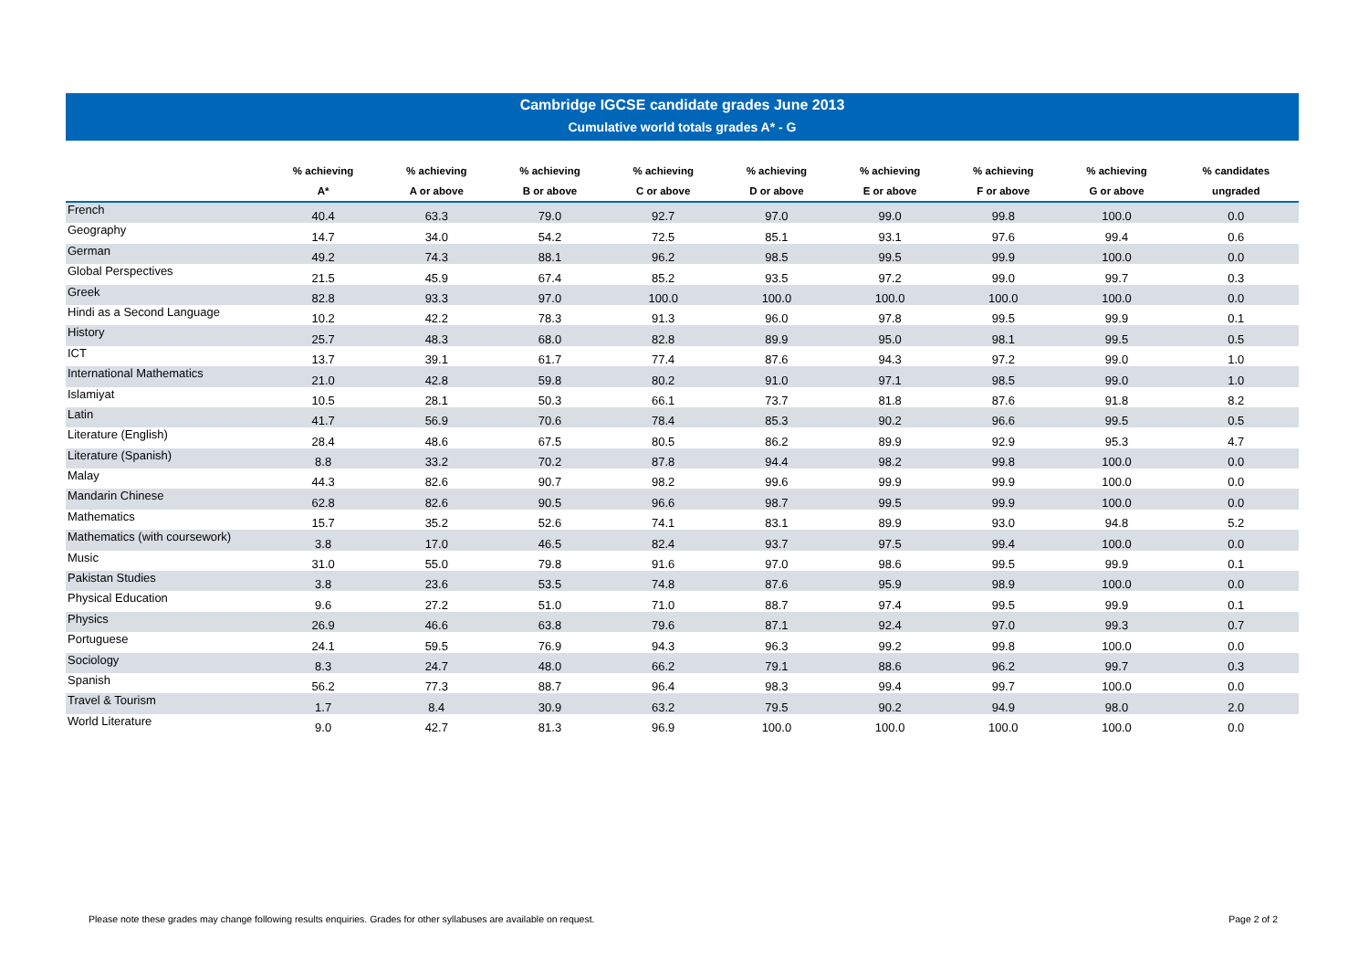Cambridge IGCSE candidate grades June 2013
Cumulative world totals grades A* - G
| | % achieving A* | % achieving A or above | % achieving B or above | % achieving C or above | % achieving D or above | % achieving E or above | % achieving F or above | % achieving G or above | % candidates ungraded |
| --- | --- | --- | --- | --- | --- | --- | --- | --- | --- |
| French | 40.4 | 63.3 | 79.0 | 92.7 | 97.0 | 99.0 | 99.8 | 100.0 | 0.0 |
| Geography | 14.7 | 34.0 | 54.2 | 72.5 | 85.1 | 93.1 | 97.6 | 99.4 | 0.6 |
| German | 49.2 | 74.3 | 88.1 | 96.2 | 98.5 | 99.5 | 99.9 | 100.0 | 0.0 |
| Global Perspectives | 21.5 | 45.9 | 67.4 | 85.2 | 93.5 | 97.2 | 99.0 | 99.7 | 0.3 |
| Greek | 82.8 | 93.3 | 97.0 | 100.0 | 100.0 | 100.0 | 100.0 | 100.0 | 0.0 |
| Hindi as a Second Language | 10.2 | 42.2 | 78.3 | 91.3 | 96.0 | 97.8 | 99.5 | 99.9 | 0.1 |
| History | 25.7 | 48.3 | 68.0 | 82.8 | 89.9 | 95.0 | 98.1 | 99.5 | 0.5 |
| ICT | 13.7 | 39.1 | 61.7 | 77.4 | 87.6 | 94.3 | 97.2 | 99.0 | 1.0 |
| International Mathematics | 21.0 | 42.8 | 59.8 | 80.2 | 91.0 | 97.1 | 98.5 | 99.0 | 1.0 |
| Islamiyat | 10.5 | 28.1 | 50.3 | 66.1 | 73.7 | 81.8 | 87.6 | 91.8 | 8.2 |
| Latin | 41.7 | 56.9 | 70.6 | 78.4 | 85.3 | 90.2 | 96.6 | 99.5 | 0.5 |
| Literature (English) | 28.4 | 48.6 | 67.5 | 80.5 | 86.2 | 89.9 | 92.9 | 95.3 | 4.7 |
| Literature (Spanish) | 8.8 | 33.2 | 70.2 | 87.8 | 94.4 | 98.2 | 99.8 | 100.0 | 0.0 |
| Malay | 44.3 | 82.6 | 90.7 | 98.2 | 99.6 | 99.9 | 99.9 | 100.0 | 0.0 |
| Mandarin Chinese | 62.8 | 82.6 | 90.5 | 96.6 | 98.7 | 99.5 | 99.9 | 100.0 | 0.0 |
| Mathematics | 15.7 | 35.2 | 52.6 | 74.1 | 83.1 | 89.9 | 93.0 | 94.8 | 5.2 |
| Mathematics (with coursework) | 3.8 | 17.0 | 46.5 | 82.4 | 93.7 | 97.5 | 99.4 | 100.0 | 0.0 |
| Music | 31.0 | 55.0 | 79.8 | 91.6 | 97.0 | 98.6 | 99.5 | 99.9 | 0.1 |
| Pakistan Studies | 3.8 | 23.6 | 53.5 | 74.8 | 87.6 | 95.9 | 98.9 | 100.0 | 0.0 |
| Physical Education | 9.6 | 27.2 | 51.0 | 71.0 | 88.7 | 97.4 | 99.5 | 99.9 | 0.1 |
| Physics | 26.9 | 46.6 | 63.8 | 79.6 | 87.1 | 92.4 | 97.0 | 99.3 | 0.7 |
| Portuguese | 24.1 | 59.5 | 76.9 | 94.3 | 96.3 | 99.2 | 99.8 | 100.0 | 0.0 |
| Sociology | 8.3 | 24.7 | 48.0 | 66.2 | 79.1 | 88.6 | 96.2 | 99.7 | 0.3 |
| Spanish | 56.2 | 77.3 | 88.7 | 96.4 | 98.3 | 99.4 | 99.7 | 100.0 | 0.0 |
| Travel & Tourism | 1.7 | 8.4 | 30.9 | 63.2 | 79.5 | 90.2 | 94.9 | 98.0 | 2.0 |
| World Literature | 9.0 | 42.7 | 81.3 | 96.9 | 100.0 | 100.0 | 100.0 | 100.0 | 0.0 |
Please note these grades may change following results enquiries. Grades for other syllabuses are available on request. Page 2 of 2